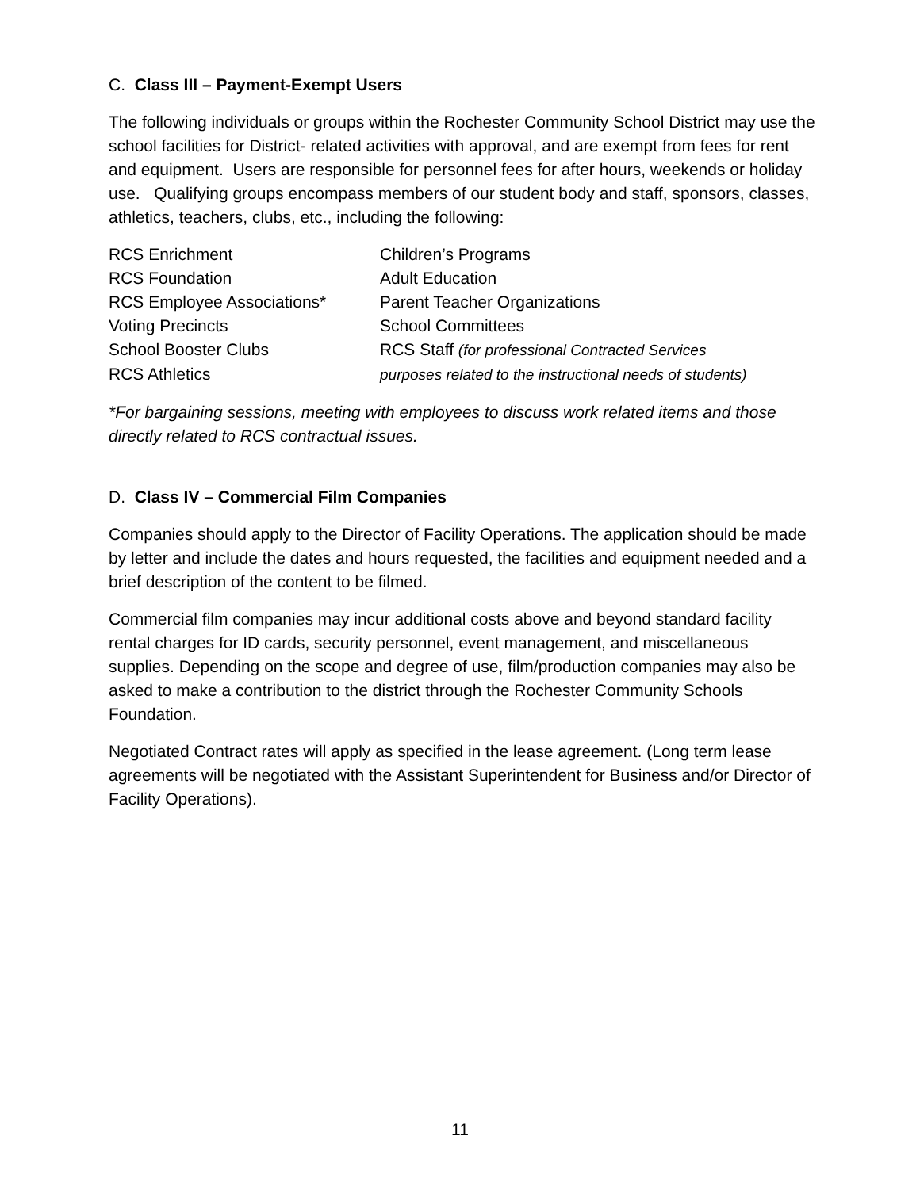C. Class III – Payment-Exempt Users
The following individuals or groups within the Rochester Community School District may use the school facilities for District- related activities with approval, and are exempt from fees for rent and equipment. Users are responsible for personnel fees for after hours, weekends or holiday use. Qualifying groups encompass members of our student body and staff, sponsors, classes, athletics, teachers, clubs, etc., including the following:
| RCS Enrichment | Children’s Programs |
| RCS Foundation | Adult Education |
| RCS Employee Associations* | Parent Teacher Organizations |
| Voting Precincts | School Committees |
| School Booster Clubs | RCS Staff (for professional Contracted Services |
| RCS Athletics | purposes related to the instructional needs of students) |
*For bargaining sessions, meeting with employees to discuss work related items and those directly related to RCS contractual issues.
D. Class IV – Commercial Film Companies
Companies should apply to the Director of Facility Operations. The application should be made by letter and include the dates and hours requested, the facilities and equipment needed and a brief description of the content to be filmed.
Commercial film companies may incur additional costs above and beyond standard facility rental charges for ID cards, security personnel, event management, and miscellaneous supplies. Depending on the scope and degree of use, film/production companies may also be asked to make a contribution to the district through the Rochester Community Schools Foundation.
Negotiated Contract rates will apply as specified in the lease agreement. (Long term lease agreements will be negotiated with the Assistant Superintendent for Business and/or Director of Facility Operations).
11